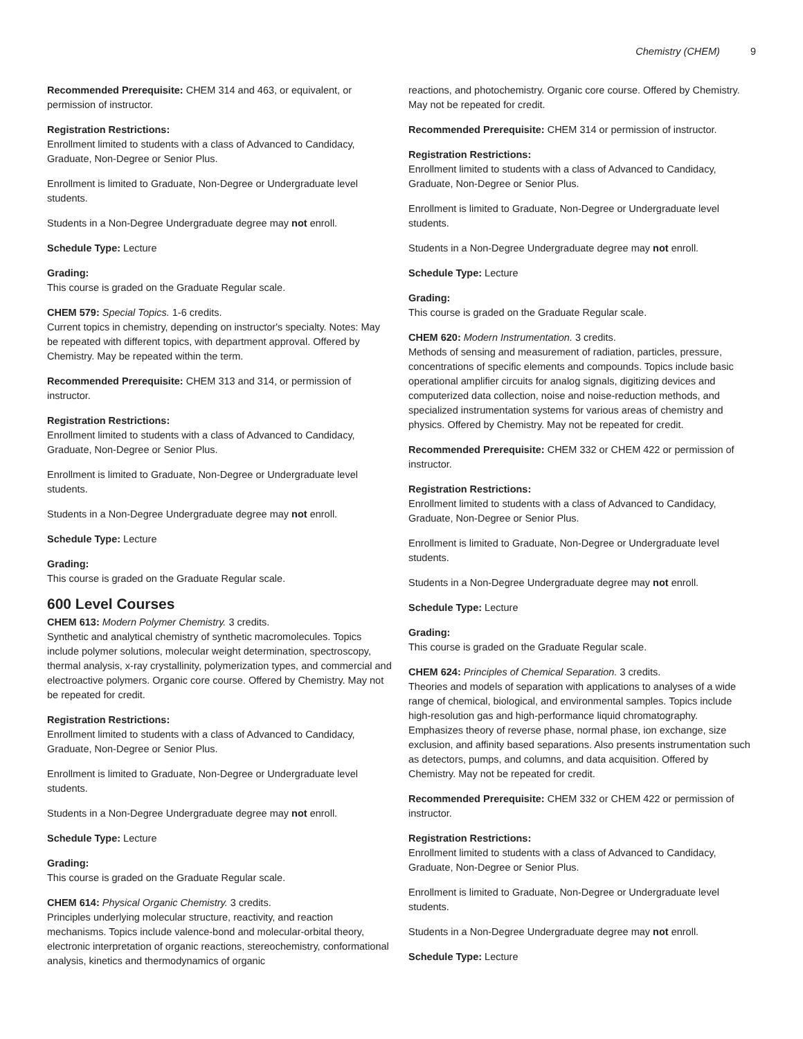Chemistry (CHEM) 9
Recommended Prerequisite: CHEM 314 and 463, or equivalent, or permission of instructor.
Registration Restrictions:
Enrollment limited to students with a class of Advanced to Candidacy, Graduate, Non-Degree or Senior Plus.
Enrollment is limited to Graduate, Non-Degree or Undergraduate level students.
Students in a Non-Degree Undergraduate degree may not enroll.
Schedule Type: Lecture
Grading:
This course is graded on the Graduate Regular scale.
CHEM 579: Special Topics. 1-6 credits.
Current topics in chemistry, depending on instructor's specialty. Notes: May be repeated with different topics, with department approval. Offered by Chemistry. May be repeated within the term.
Recommended Prerequisite: CHEM 313 and 314, or permission of instructor.
Registration Restrictions:
Enrollment limited to students with a class of Advanced to Candidacy, Graduate, Non-Degree or Senior Plus.
Enrollment is limited to Graduate, Non-Degree or Undergraduate level students.
Students in a Non-Degree Undergraduate degree may not enroll.
Schedule Type: Lecture
Grading:
This course is graded on the Graduate Regular scale.
600 Level Courses
CHEM 613: Modern Polymer Chemistry. 3 credits.
Synthetic and analytical chemistry of synthetic macromolecules. Topics include polymer solutions, molecular weight determination, spectroscopy, thermal analysis, x-ray crystallinity, polymerization types, and commercial and electroactive polymers. Organic core course. Offered by Chemistry. May not be repeated for credit.
Registration Restrictions:
Enrollment limited to students with a class of Advanced to Candidacy, Graduate, Non-Degree or Senior Plus.
Enrollment is limited to Graduate, Non-Degree or Undergraduate level students.
Students in a Non-Degree Undergraduate degree may not enroll.
Schedule Type: Lecture
Grading:
This course is graded on the Graduate Regular scale.
CHEM 614: Physical Organic Chemistry. 3 credits.
Principles underlying molecular structure, reactivity, and reaction mechanisms. Topics include valence-bond and molecular-orbital theory, electronic interpretation of organic reactions, stereochemistry, conformational analysis, kinetics and thermodynamics of organic
reactions, and photochemistry. Organic core course. Offered by Chemistry. May not be repeated for credit.
Recommended Prerequisite: CHEM 314 or permission of instructor.
Registration Restrictions:
Enrollment limited to students with a class of Advanced to Candidacy, Graduate, Non-Degree or Senior Plus.
Enrollment is limited to Graduate, Non-Degree or Undergraduate level students.
Students in a Non-Degree Undergraduate degree may not enroll.
Schedule Type: Lecture
Grading:
This course is graded on the Graduate Regular scale.
CHEM 620: Modern Instrumentation. 3 credits.
Methods of sensing and measurement of radiation, particles, pressure, concentrations of specific elements and compounds. Topics include basic operational amplifier circuits for analog signals, digitizing devices and computerized data collection, noise and noise-reduction methods, and specialized instrumentation systems for various areas of chemistry and physics. Offered by Chemistry. May not be repeated for credit.
Recommended Prerequisite: CHEM 332 or CHEM 422 or permission of instructor.
Registration Restrictions:
Enrollment limited to students with a class of Advanced to Candidacy, Graduate, Non-Degree or Senior Plus.
Enrollment is limited to Graduate, Non-Degree or Undergraduate level students.
Students in a Non-Degree Undergraduate degree may not enroll.
Schedule Type: Lecture
Grading:
This course is graded on the Graduate Regular scale.
CHEM 624: Principles of Chemical Separation. 3 credits.
Theories and models of separation with applications to analyses of a wide range of chemical, biological, and environmental samples. Topics include high-resolution gas and high-performance liquid chromatography. Emphasizes theory of reverse phase, normal phase, ion exchange, size exclusion, and affinity based separations. Also presents instrumentation such as detectors, pumps, and columns, and data acquisition. Offered by Chemistry. May not be repeated for credit.
Recommended Prerequisite: CHEM 332 or CHEM 422 or permission of instructor.
Registration Restrictions:
Enrollment limited to students with a class of Advanced to Candidacy, Graduate, Non-Degree or Senior Plus.
Enrollment is limited to Graduate, Non-Degree or Undergraduate level students.
Students in a Non-Degree Undergraduate degree may not enroll.
Schedule Type: Lecture